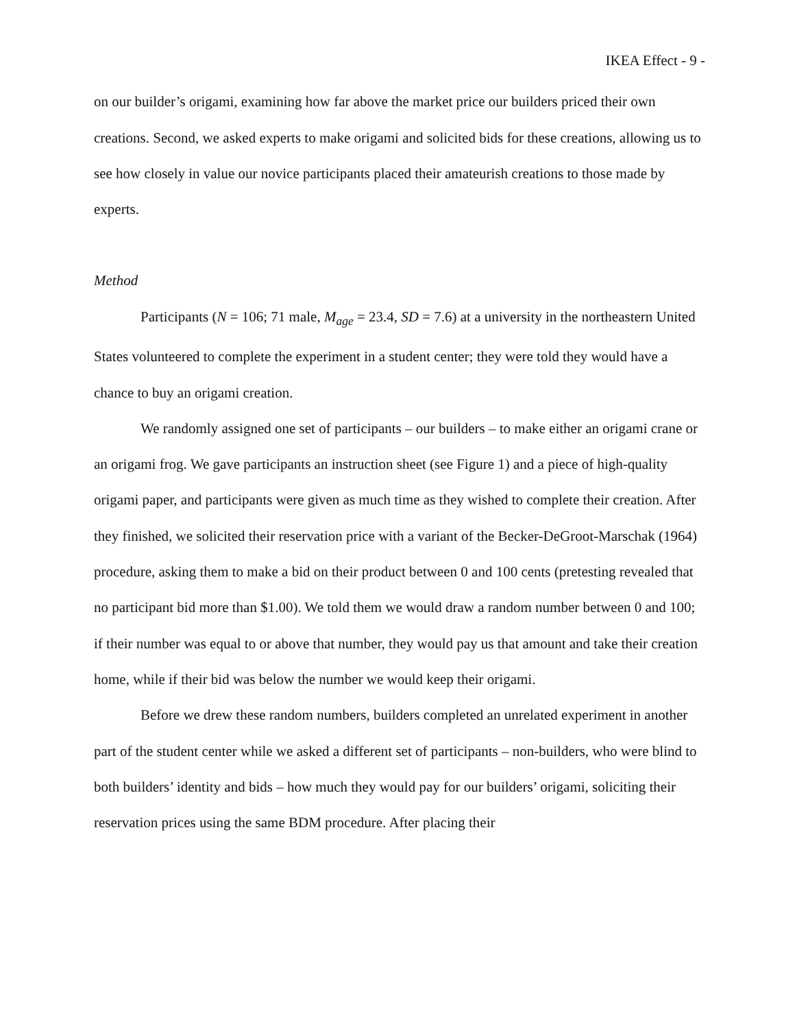IKEA Effect - 9 -
on our builder’s origami, examining how far above the market price our builders priced their own creations. Second, we asked experts to make origami and solicited bids for these creations, allowing us to see how closely in value our novice participants placed their amateurish creations to those made by experts.
Method
Participants (N = 106; 71 male, M<sub>age</sub> = 23.4, SD = 7.6) at a university in the northeastern United States volunteered to complete the experiment in a student center; they were told they would have a chance to buy an origami creation.
We randomly assigned one set of participants – our builders – to make either an origami crane or an origami frog. We gave participants an instruction sheet (see Figure 1) and a piece of high-quality origami paper, and participants were given as much time as they wished to complete their creation. After they finished, we solicited their reservation price with a variant of the Becker-DeGroot-Marschak (1964) procedure, asking them to make a bid on their product between 0 and 100 cents (pretesting revealed that no participant bid more than $1.00). We told them we would draw a random number between 0 and 100; if their number was equal to or above that number, they would pay us that amount and take their creation home, while if their bid was below the number we would keep their origami.
Before we drew these random numbers, builders completed an unrelated experiment in another part of the student center while we asked a different set of participants – non-builders, who were blind to both builders’ identity and bids – how much they would pay for our builders’ origami, soliciting their reservation prices using the same BDM procedure. After placing their